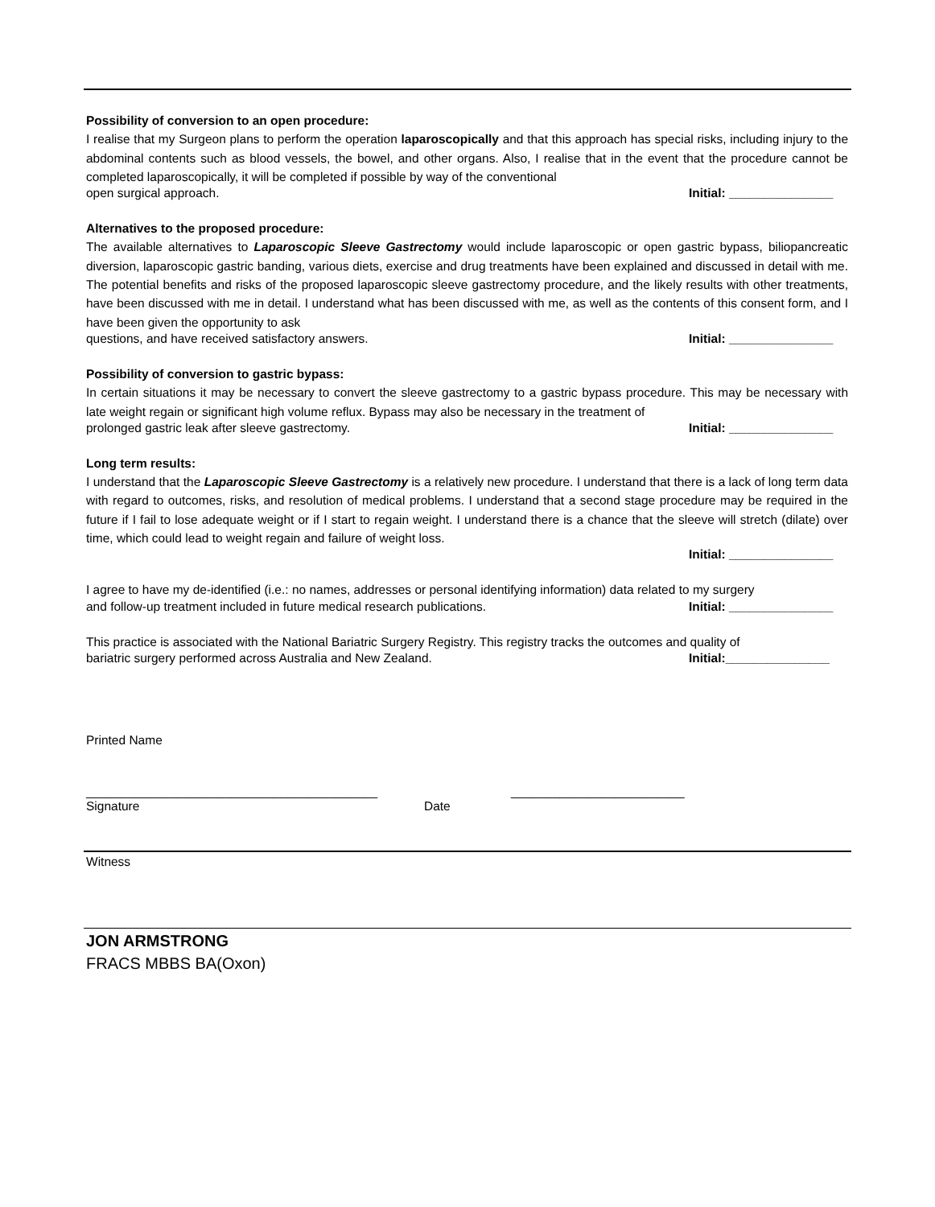Possibility of conversion to an open procedure:
I realise that my Surgeon plans to perform the operation laparoscopically and that this approach has special risks, including injury to the abdominal contents such as blood vessels, the bowel, and other organs. Also, I realise that in the event that the procedure cannot be completed laparoscopically, it will be completed if possible by way of the conventional
open surgical approach. Initial: _______________
Alternatives to the proposed procedure:
The available alternatives to Laparoscopic Sleeve Gastrectomy would include laparoscopic or open gastric bypass, biliopancreatic diversion, laparoscopic gastric banding, various diets, exercise and drug treatments have been explained and discussed in detail with me. The potential benefits and risks of the proposed laparoscopic sleeve gastrectomy procedure, and the likely results with other treatments, have been discussed with me in detail. I understand what has been discussed with me, as well as the contents of this consent form, and I have been given the opportunity to ask
questions, and have received satisfactory answers. Initial: _______________
Possibility of conversion to gastric bypass:
In certain situations it may be necessary to convert the sleeve gastrectomy to a gastric bypass procedure. This may be necessary with late weight regain or significant high volume reflux. Bypass may also be necessary in the treatment of
prolonged gastric leak after sleeve gastrectomy. Initial: _______________
Long term results:
I understand that the Laparoscopic Sleeve Gastrectomy is a relatively new procedure. I understand that there is a lack of long term data with regard to outcomes, risks, and resolution of medical problems. I understand that a second stage procedure may be required in the future if I fail to lose adequate weight or if I start to regain weight. I understand there is a chance that the sleeve will stretch (dilate) over time, which could lead to weight regain and failure of weight loss.
Initial: _______________
I agree to have my de-identified (i.e.: no names, addresses or personal identifying information) data related to my surgery
and follow-up treatment included in future medical research publications. Initial: _______________
This practice is associated with the National Bariatric Surgery Registry. This registry tracks the outcomes and quality of
bariatric surgery performed across Australia and New Zealand. Initial:_______________
Printed Name
__________________________________________ _________________________
Signature Date
Witness
JON ARMSTRONG
FRACS MBBS BA(Oxon)